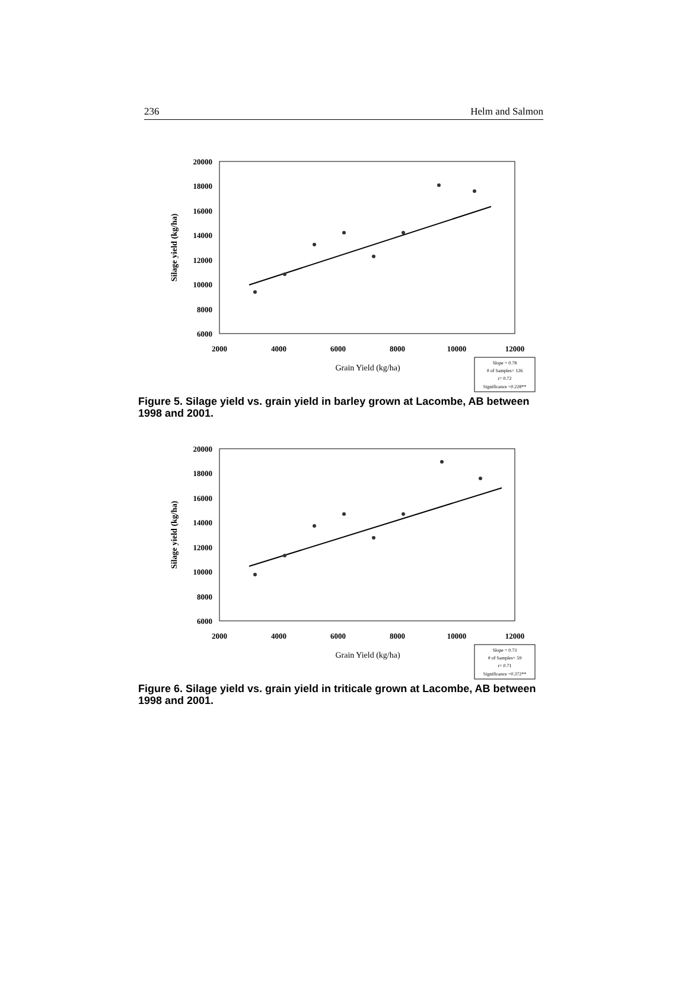236 Helm and Salmon
20000
18000
16000
14000
12000
10000
8000
6000
2000
4000
6000
8000
10000
12000
Grain Yield (kg/ha)
Silage yield (kg/ha)
Slope = 0.78
# of Samples= 126
r= 0.72
Significance =0.228**
Figure 5. Silage yield vs. grain yield in barley grown at Lacombe, AB between 1998 and 2001.
20000
18000
16000
14000
12000
10000
8000
6000
2000
4000
6000
8000
10000
12000
Grain Yield (kg/ha)
Silage yield (kg/ha)
Slope = 0.73
# of Samples= 59
r= 0.71
Significance =0.372**
Figure 6. Silage yield vs. grain yield in triticale grown at Lacombe, AB between 1998 and 2001.